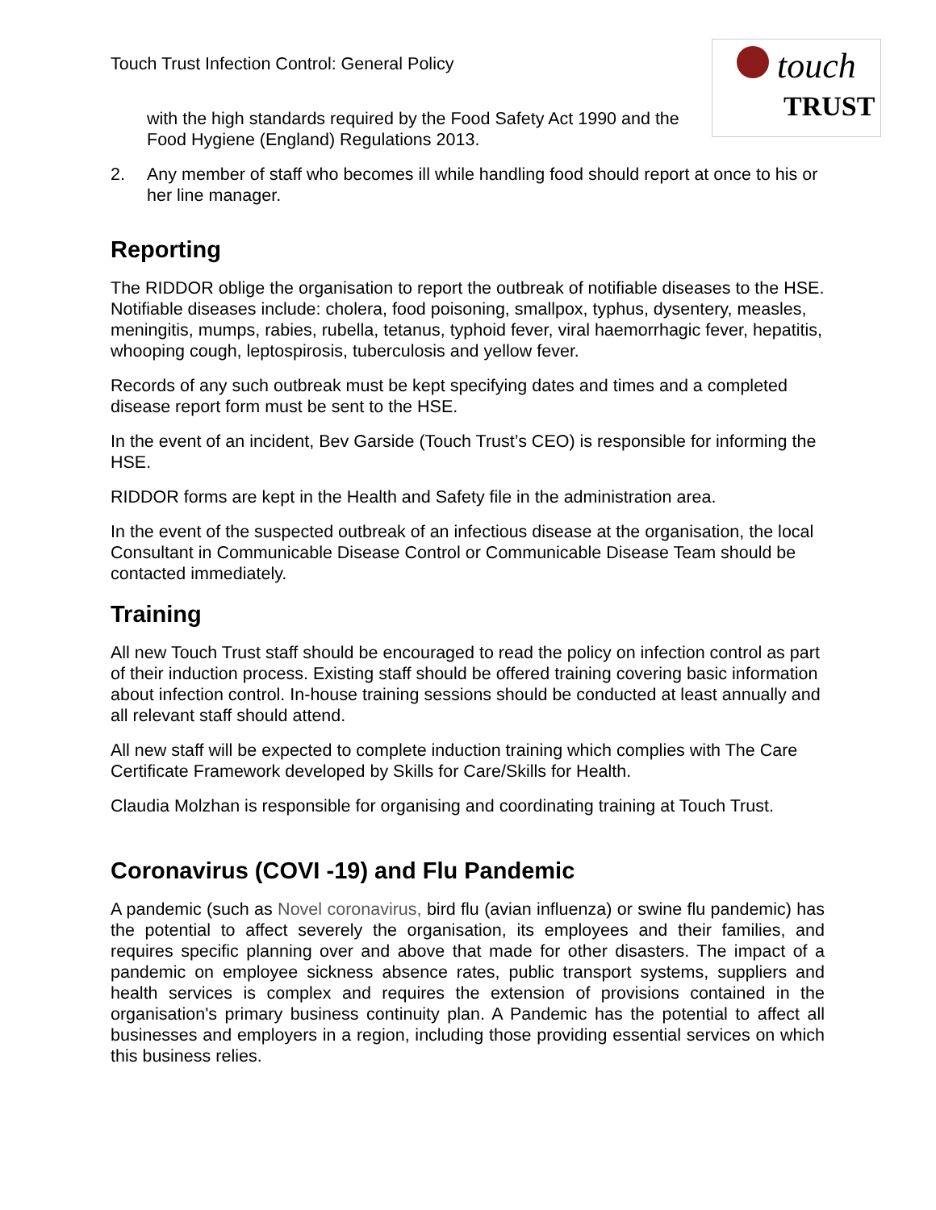touch
TRUST
Touch Trust Infection Control: General Policy
with the high standards required by the Food Safety Act 1990 and the Food Hygiene (England) Regulations 2013.
2. Any member of staff who becomes ill while handling food should report at once to his or her line manager.
Reporting
The RIDDOR oblige the organisation to report the outbreak of notifiable diseases to the HSE. Notifiable diseases include: cholera, food poisoning, smallpox, typhus, dysentery, measles, meningitis, mumps, rabies, rubella, tetanus, typhoid fever, viral haemorrhagic fever, hepatitis, whooping cough, leptospirosis, tuberculosis and yellow fever.
Records of any such outbreak must be kept specifying dates and times and a completed disease report form must be sent to the HSE.
In the event of an incident, Bev Garside (Touch Trust’s CEO) is responsible for informing the HSE.
RIDDOR forms are kept in the Health and Safety file in the administration area.
In the event of the suspected outbreak of an infectious disease at the organisation, the local Consultant in Communicable Disease Control or Communicable Disease Team should be contacted immediately.
Training
All new Touch Trust staff should be encouraged to read the policy on infection control as part of their induction process. Existing staff should be offered training covering basic information about infection control. In-house training sessions should be conducted at least annually and all relevant staff should attend.
All new staff will be expected to complete induction training which complies with The Care Certificate Framework developed by Skills for Care/Skills for Health.
Claudia Molzhan is responsible for organising and coordinating training at Touch Trust.
Coronavirus (COVI -19) and Flu Pandemic
A pandemic (such as Novel coronavirus, bird flu (avian influenza) or swine flu pandemic) has the potential to affect severely the organisation, its employees and their families, and requires specific planning over and above that made for other disasters. The impact of a pandemic on employee sickness absence rates, public transport systems, suppliers and health services is complex and requires the extension of provisions contained in the organisation's primary business continuity plan. A Pandemic has the potential to affect all businesses and employers in a region, including those providing essential services on which this business relies.